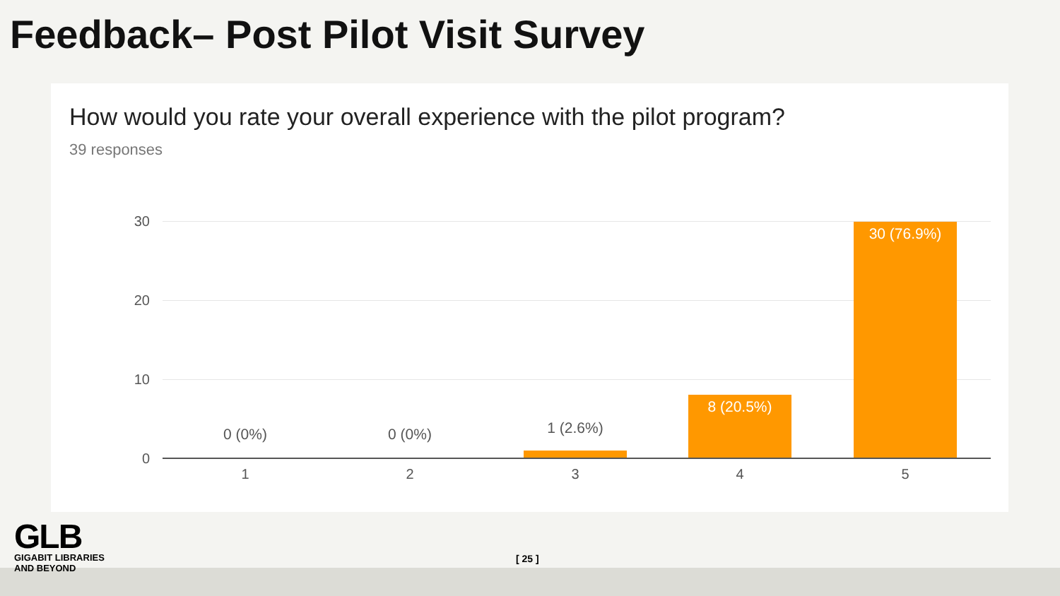Feedback– Post Pilot Visit Survey
How would you rate your overall experience with the pilot program?
39 responses
30
20
10
0
0 (0%) 0 (0%) 1 (2.6%)
8 (20.5%)
30 (76.9%)
1 2 3 4 5
GLB
GIGABIT LIBRARIES
AND BEYOND
[ 25 ]